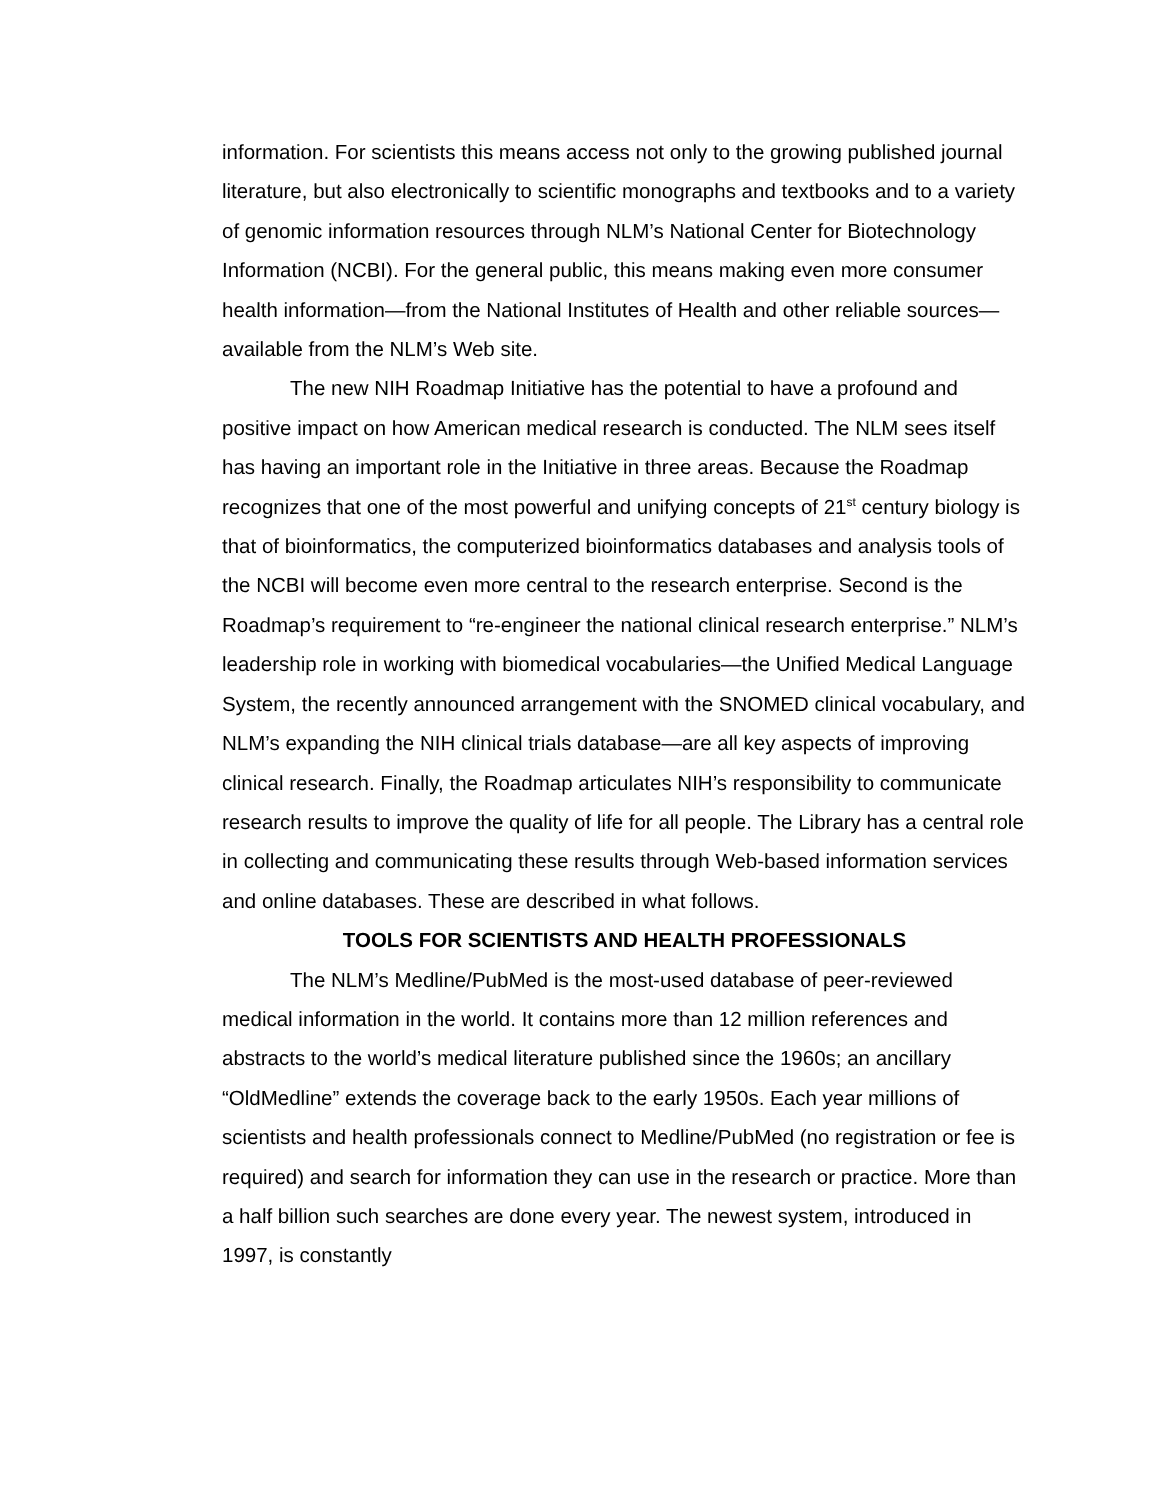information. For scientists this means access not only to the growing published journal literature, but also electronically to scientific monographs and textbooks and to a variety of genomic information resources through NLM’s National Center for Biotechnology Information (NCBI). For the general public, this means making even more consumer health information—from the National Institutes of Health and other reliable sources—available from the NLM’s Web site.
The new NIH Roadmap Initiative has the potential to have a profound and positive impact on how American medical research is conducted. The NLM sees itself has having an important role in the Initiative in three areas. Because the Roadmap recognizes that one of the most powerful and unifying concepts of 21<sup>st</sup> century biology is that of bioinformatics, the computerized bioinformatics databases and analysis tools of the NCBI will become even more central to the research enterprise. Second is the Roadmap’s requirement to “re-engineer the national clinical research enterprise.” NLM’s leadership role in working with biomedical vocabularies—the Unified Medical Language System, the recently announced arrangement with the SNOMED clinical vocabulary, and NLM’s expanding the NIH clinical trials database—are all key aspects of improving clinical research. Finally, the Roadmap articulates NIH’s responsibility to communicate research results to improve the quality of life for all people. The Library has a central role in collecting and communicating these results through Web-based information services and online databases. These are described in what follows.
TOOLS FOR SCIENTISTS AND HEALTH PROFESSIONALS
The NLM’s Medline/PubMed is the most-used database of peer-reviewed medical information in the world. It contains more than 12 million references and abstracts to the world’s medical literature published since the 1960s; an ancillary “OldMedline” extends the coverage back to the early 1950s. Each year millions of scientists and health professionals connect to Medline/PubMed (no registration or fee is required) and search for information they can use in the research or practice. More than a half billion such searches are done every year. The newest system, introduced in 1997, is constantly